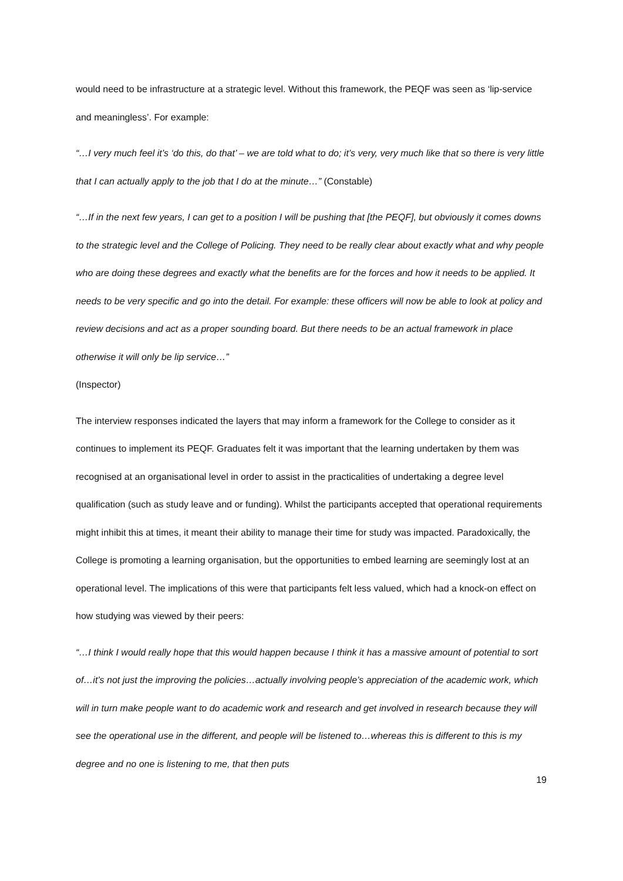would need to be infrastructure at a strategic level. Without this framework, the PEQF was seen as ‘lip-service and meaningless’. For example:
“…I very much feel it’s ‘do this, do that’ – we are told what to do; it’s very, very much like that so there is very little that I can actually apply to the job that I do at the minute…” (Constable)
“…If in the next few years, I can get to a position I will be pushing that [the PEQF], but obviously it comes downs to the strategic level and the College of Policing. They need to be really clear about exactly what and why people who are doing these degrees and exactly what the benefits are for the forces and how it needs to be applied. It needs to be very specific and go into the detail. For example: these officers will now be able to look at policy and review decisions and act as a proper sounding board. But there needs to be an actual framework in place otherwise it will only be lip service…”
(Inspector)
The interview responses indicated the layers that may inform a framework for the College to consider as it continues to implement its PEQF. Graduates felt it was important that the learning undertaken by them was recognised at an organisational level in order to assist in the practicalities of undertaking a degree level qualification (such as study leave and or funding). Whilst the participants accepted that operational requirements might inhibit this at times, it meant their ability to manage their time for study was impacted. Paradoxically, the College is promoting a learning organisation, but the opportunities to embed learning are seemingly lost at an operational level. The implications of this were that participants felt less valued, which had a knock-on effect on how studying was viewed by their peers:
“…I think I would really hope that this would happen because I think it has a massive amount of potential to sort of…it’s not just the improving the policies…actually involving people’s appreciation of the academic work, which will in turn make people want to do academic work and research and get involved in research because they will see the operational use in the different, and people will be listened to…whereas this is different to this is my degree and no one is listening to me, that then puts
19